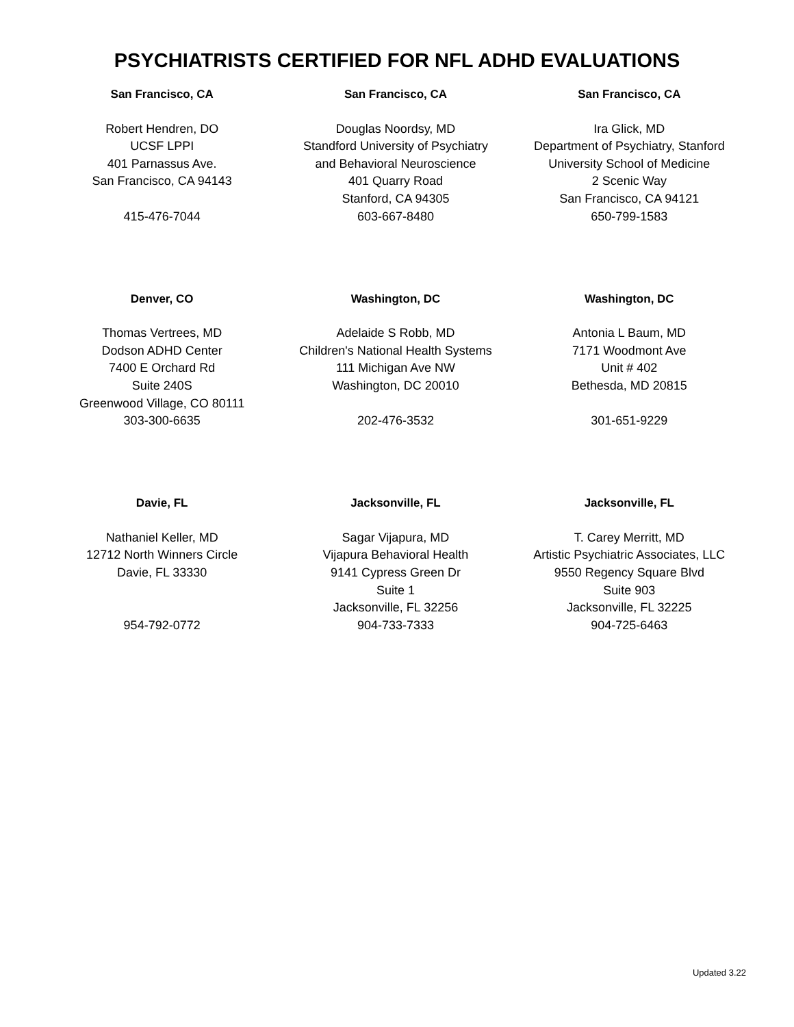PSYCHIATRISTS CERTIFIED FOR NFL ADHD EVALUATIONS
| San Francisco, CA | San Francisco, CA | San Francisco, CA |
| --- | --- | --- |
| Robert Hendren, DO UCSF LPPI 401 Parnassus Ave. San Francisco, CA 94143 | Douglas Noordsy, MD Standford University of Psychiatry and Behavioral Neuroscience 401 Quarry Road Stanford, CA 94305 | Ira Glick, MD Department of Psychiatry, Stanford University School of Medicine 2 Scenic Way San Francisco, CA 94121 |
| 415-476-7044 | 603-667-8480 | 650-799-1583 |
| Denver, CO | Washington, DC | Washington, DC |
| Thomas Vertrees, MD Dodson ADHD Center 7400 E Orchard Rd Suite 240S Greenwood Village, CO 80111 | Adelaide S Robb, MD Children's National Health Systems 111 Michigan Ave NW Washington, DC 20010 | Antonia L Baum, MD 7171 Woodmont Ave Unit # 402 Bethesda, MD 20815 |
| 303-300-6635 | 202-476-3532 | 301-651-9229 |
| Davie, FL | Jacksonville, FL | Jacksonville, FL |
| Nathaniel Keller, MD 12712 North Winners Circle Davie, FL 33330 | Sagar Vijapura, MD Vijapura Behavioral Health 9141 Cypress Green Dr Suite 1 Jacksonville, FL 32256 | T. Carey Merritt, MD Artistic Psychiatric Associates, LLC 9550 Regency Square Blvd Suite 903 Jacksonville, FL 32225 |
| 954-792-0772 | 904-733-7333 | 904-725-6463 |
Updated 3.22